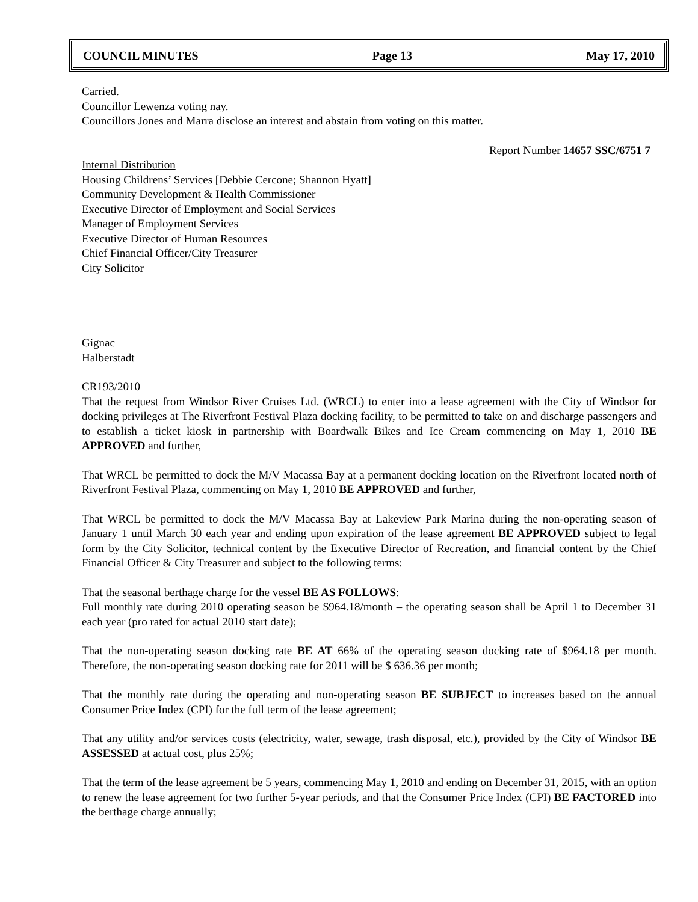COUNCIL MINUTES Page 13 May 17, 2010
Carried.
Councillor Lewenza voting nay.
Councillors Jones and Marra disclose an interest and abstain from voting on this matter.
Report Number 14657 SSC/6751 7
Internal Distribution
Housing Childrens’ Services [Debbie Cercone; Shannon Hyatt]
Community Development & Health Commissioner
Executive Director of Employment and Social Services
Manager of Employment Services
Executive Director of Human Resources
Chief Financial Officer/City Treasurer
City Solicitor
Gignac
Halberstadt
CR193/2010
That the request from Windsor River Cruises Ltd. (WRCL) to enter into a lease agreement with the City of Windsor for docking privileges at The Riverfront Festival Plaza docking facility, to be permitted to take on and discharge passengers and to establish a ticket kiosk in partnership with Boardwalk Bikes and Ice Cream commencing on May 1, 2010 BE APPROVED and further,
That WRCL be permitted to dock the M/V Macassa Bay at a permanent docking location on the Riverfront located north of Riverfront Festival Plaza, commencing on May 1, 2010 BE APPROVED and further,
That WRCL be permitted to dock the M/V Macassa Bay at Lakeview Park Marina during the non-operating season of January 1 until March 30 each year and ending upon expiration of the lease agreement BE APPROVED subject to legal form by the City Solicitor, technical content by the Executive Director of Recreation, and financial content by the Chief Financial Officer & City Treasurer and subject to the following terms:
That the seasonal berthage charge for the vessel BE AS FOLLOWS:
Full monthly rate during 2010 operating season be $964.18/month – the operating season shall be April 1 to December 31 each year (pro rated for actual 2010 start date);
That the non-operating season docking rate BE AT 66% of the operating season docking rate of $964.18 per month. Therefore, the non-operating season docking rate for 2011 will be $ 636.36 per month;
That the monthly rate during the operating and non-operating season BE SUBJECT to increases based on the annual Consumer Price Index (CPI) for the full term of the lease agreement;
That any utility and/or services costs (electricity, water, sewage, trash disposal, etc.), provided by the City of Windsor BE ASSESSED at actual cost, plus 25%;
That the term of the lease agreement be 5 years, commencing May 1, 2010 and ending on December 31, 2015, with an option to renew the lease agreement for two further 5-year periods, and that the Consumer Price Index (CPI) BE FACTORED into the berthage charge annually;